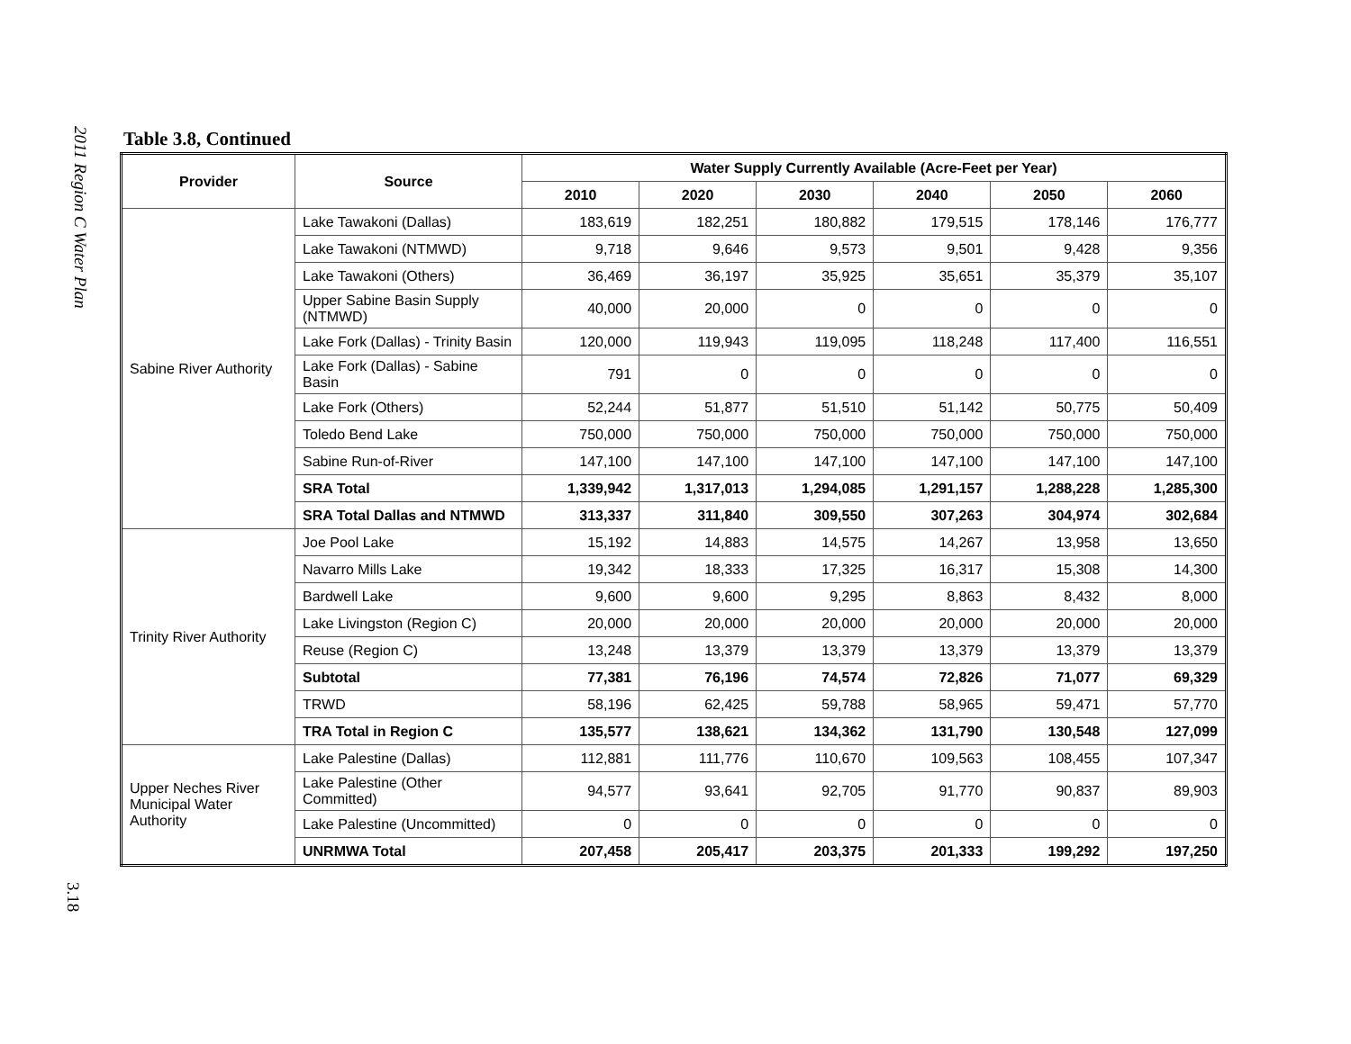2011 Region C Water Plan
Table 3.8, Continued
| Provider | Source | Water Supply Currently Available (Acre-Feet per Year) | | | | | |
| --- | --- | --- | --- | --- | --- | --- | --- |
| | | 2010 | 2020 | 2030 | 2040 | 2050 | 2060 |
| Sabine River Authority | Lake Tawakoni (Dallas) | 183,619 | 182,251 | 180,882 | 179,515 | 178,146 | 176,777 |
| | Lake Tawakoni (NTMWD) | 9,718 | 9,646 | 9,573 | 9,501 | 9,428 | 9,356 |
| | Lake Tawakoni (Others) | 36,469 | 36,197 | 35,925 | 35,651 | 35,379 | 35,107 |
| | Upper Sabine Basin Supply (NTMWD) | 40,000 | 20,000 | 0 | 0 | 0 | 0 |
| | Lake Fork (Dallas) - Trinity Basin | 120,000 | 119,943 | 119,095 | 118,248 | 117,400 | 116,551 |
| | Lake Fork (Dallas) - Sabine Basin | 791 | 0 | 0 | 0 | 0 | 0 |
| | Lake Fork (Others) | 52,244 | 51,877 | 51,510 | 51,142 | 50,775 | 50,409 |
| | Toledo Bend Lake | 750,000 | 750,000 | 750,000 | 750,000 | 750,000 | 750,000 |
| | Sabine Run-of-River | 147,100 | 147,100 | 147,100 | 147,100 | 147,100 | 147,100 |
| | SRA Total | 1,339,942 | 1,317,013 | 1,294,085 | 1,291,157 | 1,288,228 | 1,285,300 |
| | SRA Total Dallas and NTMWD | 313,337 | 311,840 | 309,550 | 307,263 | 304,974 | 302,684 |
| Trinity River Authority | Joe Pool Lake | 15,192 | 14,883 | 14,575 | 14,267 | 13,958 | 13,650 |
| | Navarro Mills Lake | 19,342 | 18,333 | 17,325 | 16,317 | 15,308 | 14,300 |
| | Bardwell Lake | 9,600 | 9,600 | 9,295 | 8,863 | 8,432 | 8,000 |
| | Lake Livingston (Region C) | 20,000 | 20,000 | 20,000 | 20,000 | 20,000 | 20,000 |
| | Reuse (Region C) | 13,248 | 13,379 | 13,379 | 13,379 | 13,379 | 13,379 |
| | Subtotal | 77,381 | 76,196 | 74,574 | 72,826 | 71,077 | 69,329 |
| | TRWD | 58,196 | 62,425 | 59,788 | 58,965 | 59,471 | 57,770 |
| | TRA Total in Region C | 135,577 | 138,621 | 134,362 | 131,790 | 130,548 | 127,099 |
| Upper Neches River Municipal Water Authority | Lake Palestine (Dallas) | 112,881 | 111,776 | 110,670 | 109,563 | 108,455 | 107,347 |
| | Lake Palestine (Other Committed) | 94,577 | 93,641 | 92,705 | 91,770 | 90,837 | 89,903 |
| | Lake Palestine (Uncommitted) | 0 | 0 | 0 | 0 | 0 | 0 |
| | UNRMWA Total | 207,458 | 205,417 | 203,375 | 201,333 | 199,292 | 197,250 |
3.18